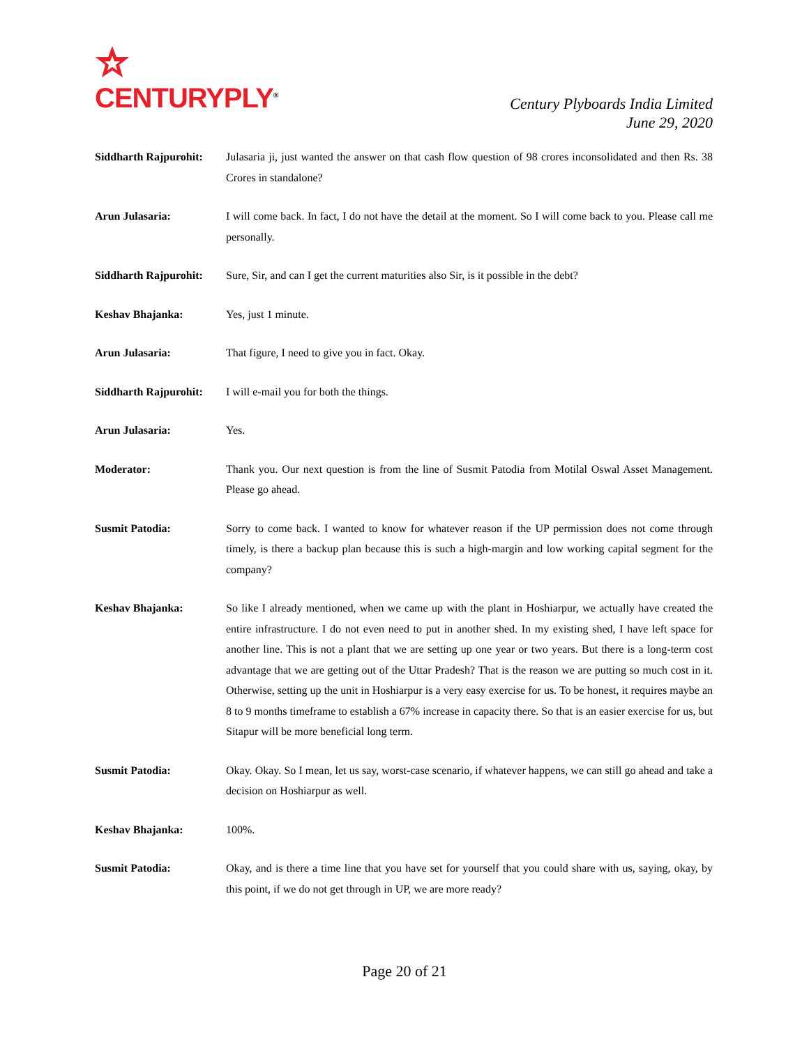CENTURYPLY<sup>®</sup>
Century Plyboards India Limited
June 29, 2020
Siddharth Rajpurohit:
Julasaria ji, just wanted the answer on that cash flow question of 98 crores inconsolidated and then Rs. 38 Crores in standalone?
Arun Julasaria: I will come back. In fact, I do not have the detail at the moment. So I will come back to you. Please call me personally.
Siddharth Rajpurohit:
Sure, Sir, and can I get the current maturities also Sir, is it possible in the debt?
Keshav Bhajanka: Yes, just 1 minute.
Arun Julasaria: That figure, I need to give you in fact. Okay.
Siddharth Rajpurohit:
I will e-mail you for both the things.
Arun Julasaria: Yes.
Moderator: Thank you. Our next question is from the line of Susmit Patodia from Motilal Oswal Asset Management. Please go ahead.
Susmit Patodia: Sorry to come back. I wanted to know for whatever reason if the UP permission does not come through timely, is there a backup plan because this is such a high-margin and low working capital segment for the company?
Keshav Bhajanka: So like I already mentioned, when we came up with the plant in Hoshiarpur, we actually have created the entire infrastructure. I do not even need to put in another shed. In my existing shed, I have left space for another line. This is not a plant that we are setting up one year or two years. But there is a long-term cost advantage that we are getting out of the Uttar Pradesh? That is the reason we are putting so much cost in it. Otherwise, setting up the unit in Hoshiarpur is a very easy exercise for us. To be honest, it requires maybe an 8 to 9 months timeframe to establish a 67% increase in capacity there. So that is an easier exercise for us, but Sitapur will be more beneficial long term.
Susmit Patodia: Okay. Okay. So I mean, let us say, worst-case scenario, if whatever happens, we can still go ahead and take a decision on Hoshiarpur as well.
Keshav Bhajanka: 100%.
Susmit Patodia: Okay, and is there a time line that you have set for yourself that you could share with us, saying, okay, by this point, if we do not get through in UP, we are more ready?
Page 20 of 21